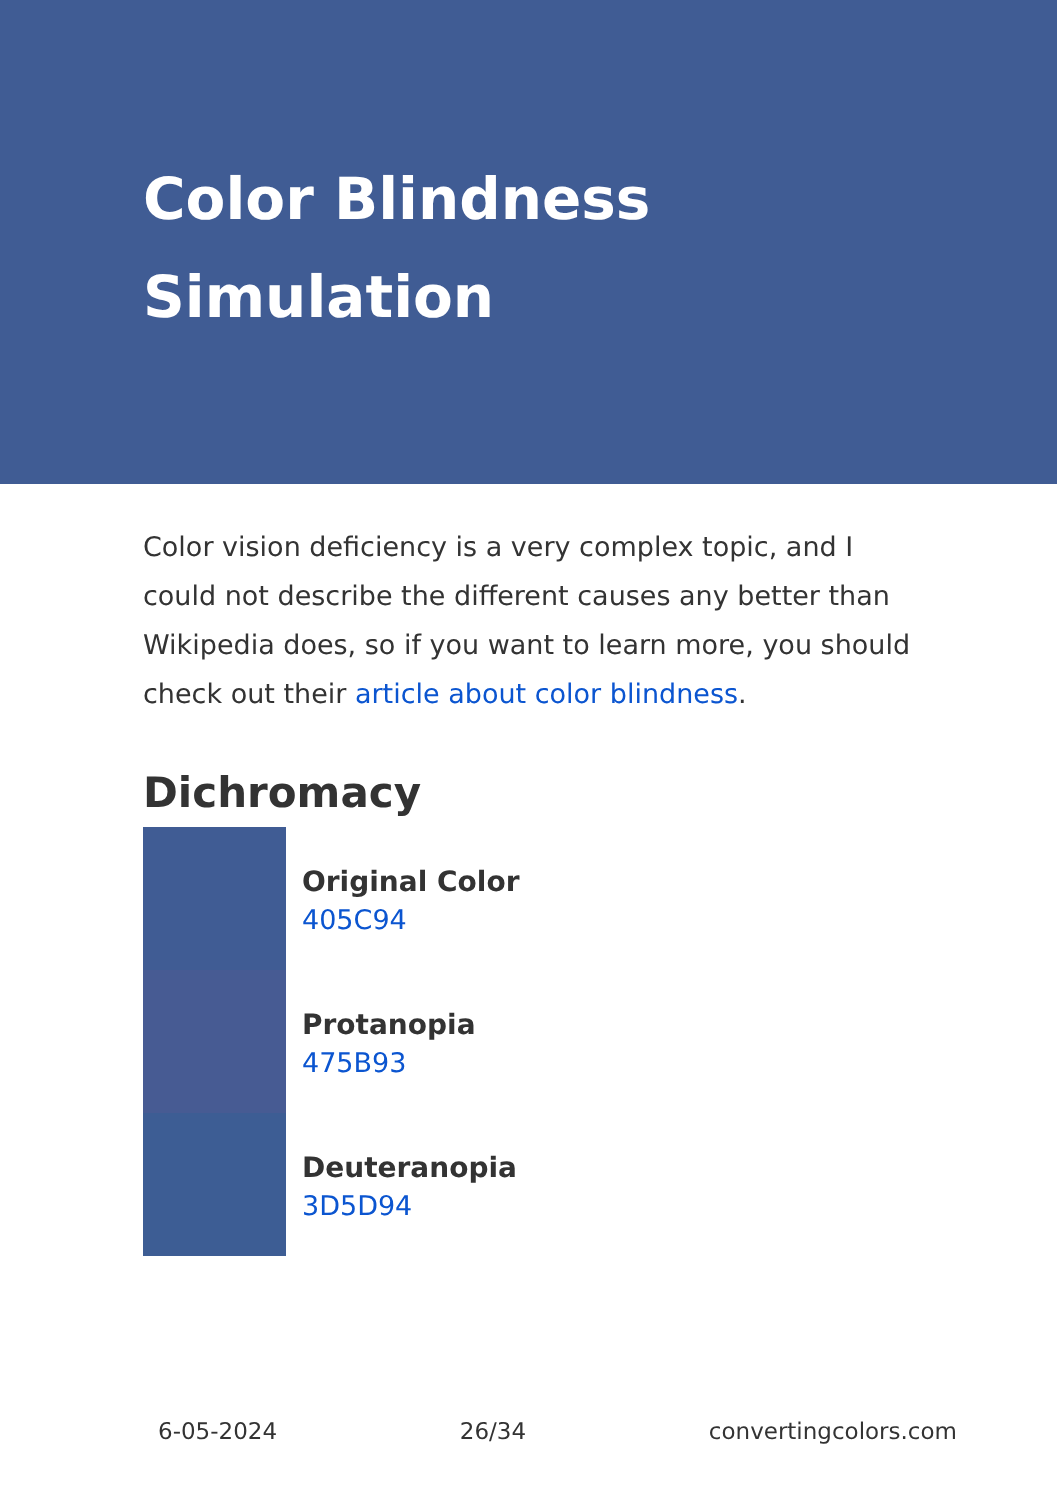Color Blindness
Simulation
Color vision deficiency is a very complex topic, and I could not describe the different causes any better than Wikipedia does, so if you want to learn more, you should check out their article about color blindness.
Dichromacy
Original Color
405C94
Protanopia
475B93
Deuteranopia
3D5D94
6-05-2024 26/34 convertingcolors.com